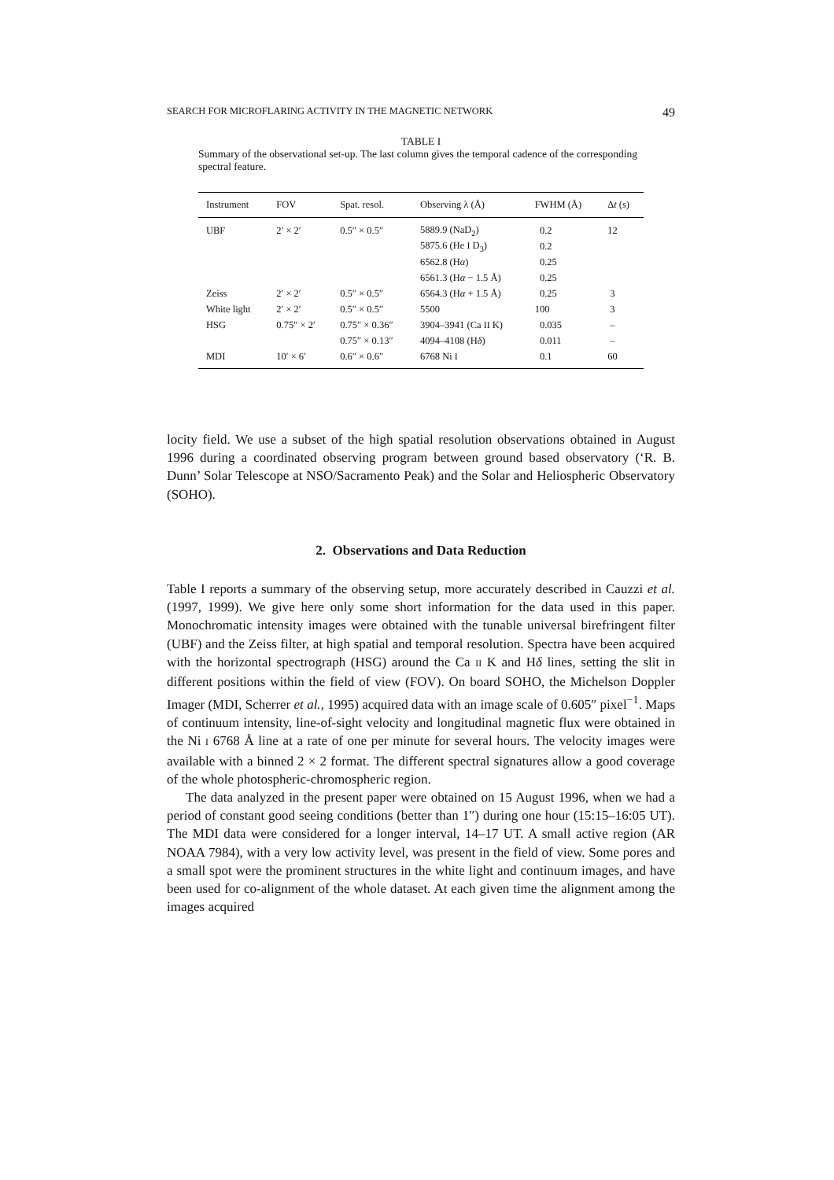SEARCH FOR MICROFLARING ACTIVITY IN THE MAGNETIC NETWORK 49
TABLE I
Summary of the observational set-up. The last column gives the temporal cadence of the corresponding spectral feature.
| Instrument | FOV | Spat. resol. | Observing λ (Å) | FWHM (Å) | Δ t (s) |
| --- | --- | --- | --- | --- | --- |
| UBF | 2′ × 2′ | 0.5″ × 0.5″ | 5889.9 (NaD<sub>2</sub>) | 0.2 | 12 |
| | | | 5875.6 (He I D<sub>3</sub>) | 0.2 | |
| | | | 6562.8 (H α ) | 0.25 | |
| | | | 6561.3 (H α − 1.5 Å) | 0.25 | |
| Zeiss | 2′ × 2′ | 0.5″ × 0.5″ | 6564.3 (H α + 1.5 Å) | 0.25 | 3 |
| White light | 2′ × 2′ | 0.5″ × 0.5″ | 5500 | 100 | 3 |
| HSG | 0.75″ × 2′ | 0.75″ × 0.36″ | 3904–3941 (Ca II K) | 0.035 | – |
| | | 0.75″ × 0.13″ | 4094–4108 (H δ ) | 0.011 | – |
| MDI | 10′ × 6′ | 0.6″ × 0.6″ | 6768 Ni I | 0.1 | 60 |
locity field. We use a subset of the high spatial resolution observations obtained in August 1996 during a coordinated observing program between ground based observatory (‘R. B. Dunn’ Solar Telescope at NSO/Sacramento Peak) and the Solar and Heliospheric Observatory (SOHO).
2. Observations and Data Reduction
Table I reports a summary of the observing setup, more accurately described in Cauzzi et al. (1997, 1999). We give here only some short information for the data used in this paper. Monochromatic intensity images were obtained with the tunable universal birefringent filter (UBF) and the Zeiss filter, at high spatial and temporal resolution. Spectra have been acquired with the horizontal spectrograph (HSG) around the Ca II K and Hδ lines, setting the slit in different positions within the field of view (FOV). On board SOHO, the Michelson Doppler Imager (MDI, Scherrer et al., 1995) acquired data with an image scale of 0.605″ pixel<sup>−1</sup>. Maps of continuum intensity, line-of-sight velocity and longitudinal magnetic flux were obtained in the Ni I 6768 Å line at a rate of one per minute for several hours. The velocity images were available with a binned 2 × 2 format. The different spectral signatures allow a good coverage of the whole photospheric-chromospheric region.
The data analyzed in the present paper were obtained on 15 August 1996, when we had a period of constant good seeing conditions (better than 1″) during one hour (15:15–16:05 UT). The MDI data were considered for a longer interval, 14–17 UT. A small active region (AR NOAA 7984), with a very low activity level, was present in the field of view. Some pores and a small spot were the prominent structures in the white light and continuum images, and have been used for co-alignment of the whole dataset. At each given time the alignment among the images acquired